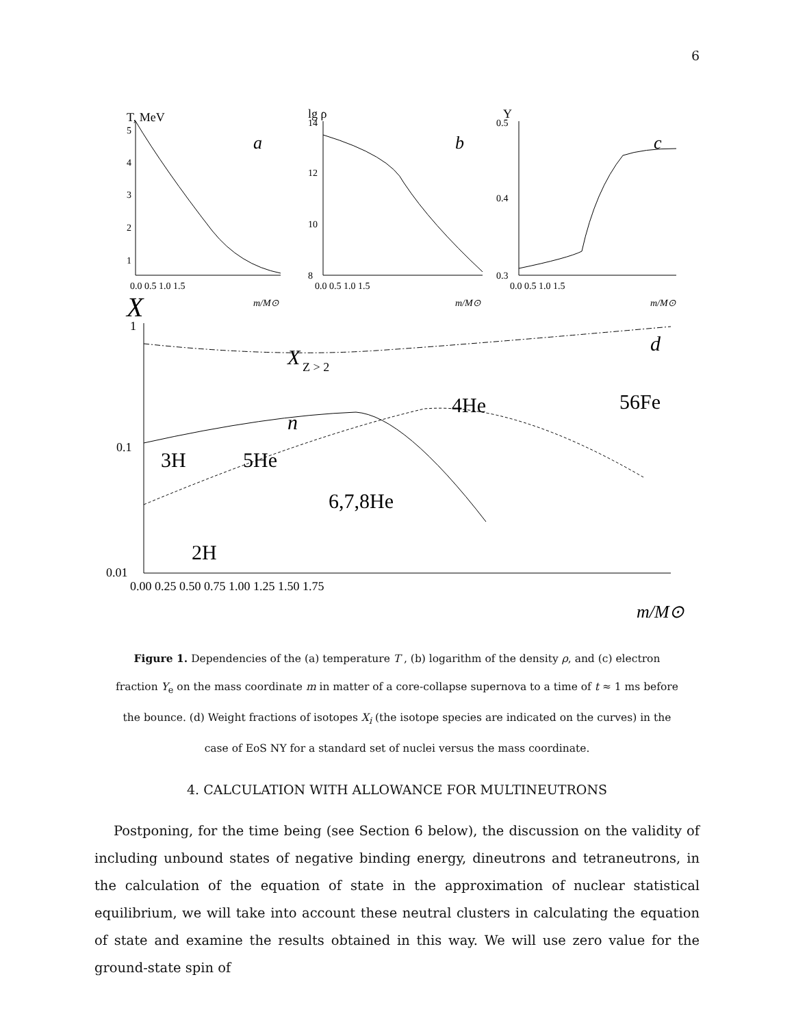6
T, MeV
lg ρ
Y
a
b
c
5
4
3
2
1
14
12
10
8
0.5
0.4
0.3
0.0 0.5 1.0 1.5
0.0 0.5 1.0 1.5
0.0 0.5 1.0 1.5
m/M⊙
m/M⊙
m/M⊙
X
1
0.1
0.01
0.00 0.25 0.50 0.75 1.00 1.25 1.50 1.75
X
Z > 2
n
4He
56Fe
d
3H
5He
6,7,8He
2H
m/M⊙
Figure 1. Dependencies of the (a) temperature T , (b) logarithm of the density ρ, and (c) electron fraction Y<sub>e</sub> on the mass coordinate m in matter of a core-collapse supernova to a time of t ≈ 1 ms before the bounce. (d) Weight fractions of isotopes X<sub>i</sub> (the isotope species are indicated on the curves) in the case of EoS NY for a standard set of nuclei versus the mass coordinate.
4. CALCULATION WITH ALLOWANCE FOR MULTINEUTRONS
Postponing, for the time being (see Section 6 below), the discussion on the validity of including unbound states of negative binding energy, dineutrons and tetraneutrons, in the calculation of the equation of state in the approximation of nuclear statistical equilibrium, we will take into account these neutral clusters in calculating the equation of state and examine the results obtained in this way. We will use zero value for the ground-state spin of